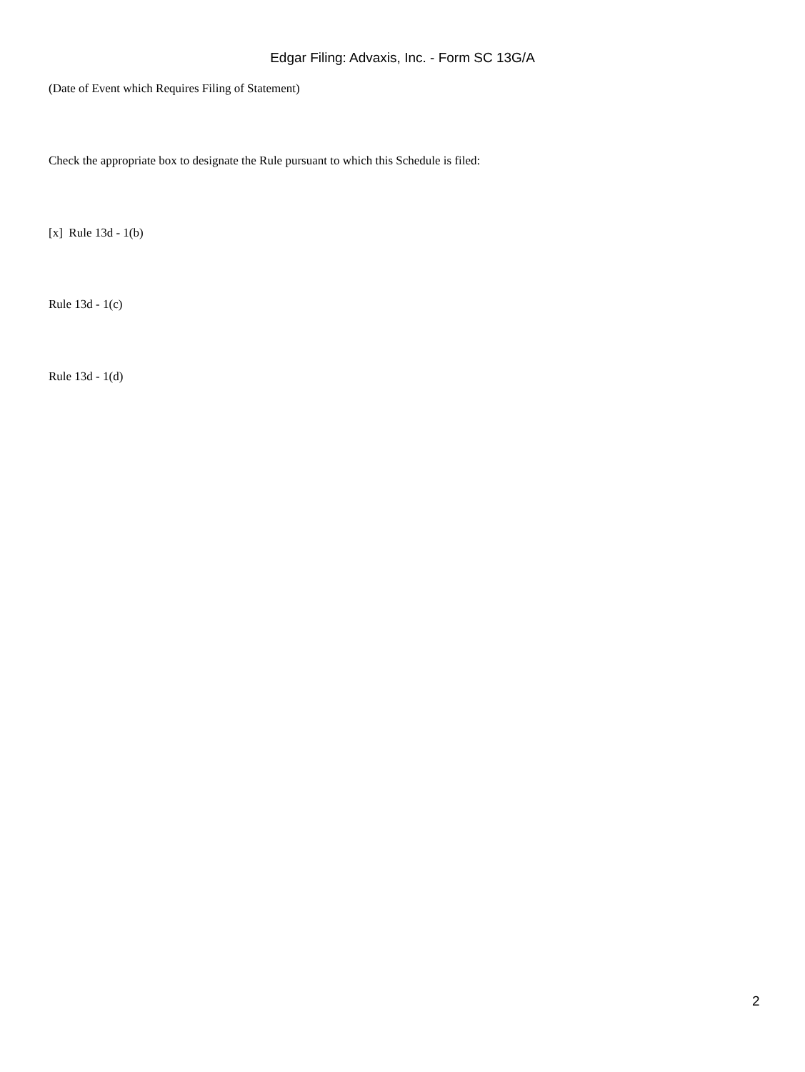Edgar Filing: Advaxis, Inc. - Form SC 13G/A
(Date of Event which Requires Filing of Statement)
Check the appropriate box to designate the Rule pursuant to which this Schedule is filed:
[x] Rule 13d - 1(b)
Rule 13d - 1(c)
Rule 13d - 1(d)
2